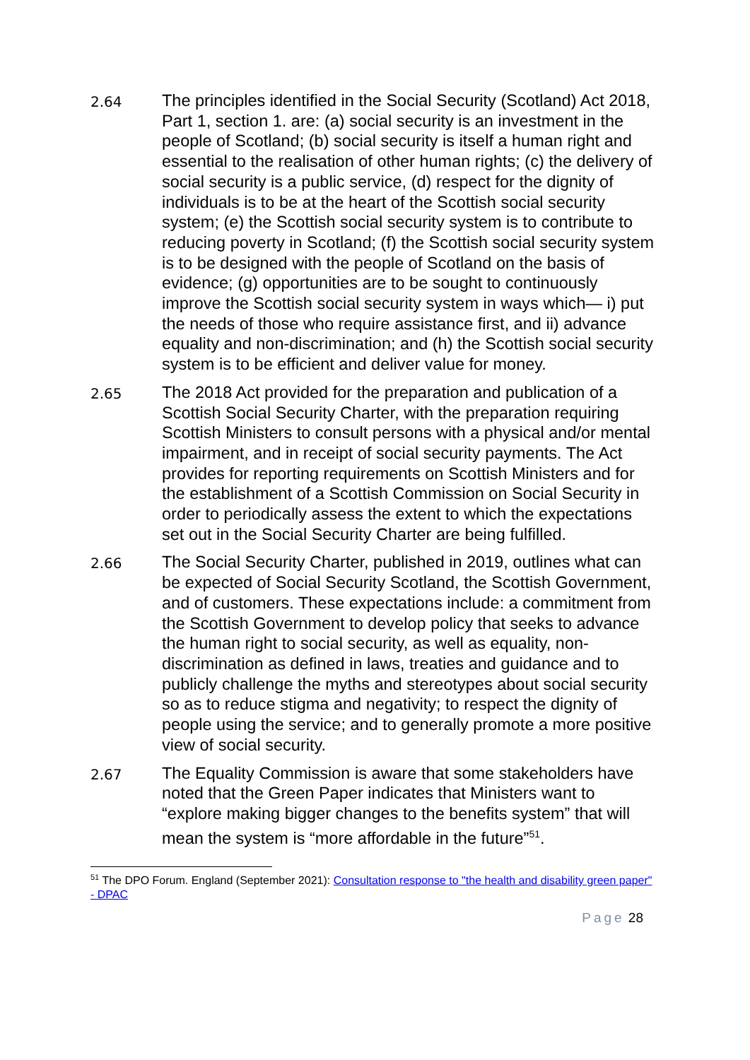2.64
The principles identified in the Social Security (Scotland) Act 2018, Part 1, section 1. are: (a) social security is an investment in the people of Scotland; (b) social security is itself a human right and essential to the realisation of other human rights; (c) the delivery of social security is a public service, (d) respect for the dignity of individuals is to be at the heart of the Scottish social security system; (e) the Scottish social security system is to contribute to reducing poverty in Scotland; (f) the Scottish social security system is to be designed with the people of Scotland on the basis of evidence; (g) opportunities are to be sought to continuously improve the Scottish social security system in ways which— i) put the needs of those who require assistance first, and ii) advance equality and non-discrimination; and (h) the Scottish social security system is to be efficient and deliver value for money.
2.65
The 2018 Act provided for the preparation and publication of a Scottish Social Security Charter, with the preparation requiring Scottish Ministers to consult persons with a physical and/or mental impairment, and in receipt of social security payments. The Act provides for reporting requirements on Scottish Ministers and for the establishment of a Scottish Commission on Social Security in order to periodically assess the extent to which the expectations set out in the Social Security Charter are being fulfilled.
2.66
The Social Security Charter, published in 2019, outlines what can be expected of Social Security Scotland, the Scottish Government, and of customers. These expectations include: a commitment from the Scottish Government to develop policy that seeks to advance the human right to social security, as well as equality, non-discrimination as defined in laws, treaties and guidance and to publicly challenge the myths and stereotypes about social security so as to reduce stigma and negativity; to respect the dignity of people using the service; and to generally promote a more positive view of social security.
2.67
The Equality Commission is aware that some stakeholders have noted that the Green Paper indicates that Ministers want to “explore making bigger changes to the benefits system” that will mean the system is “more affordable in the future”<sup>51</sup>.
<sup>51</sup> The DPO Forum. England (September 2021): Consultation response to "the health and disability green paper" - DPAC
Page 28